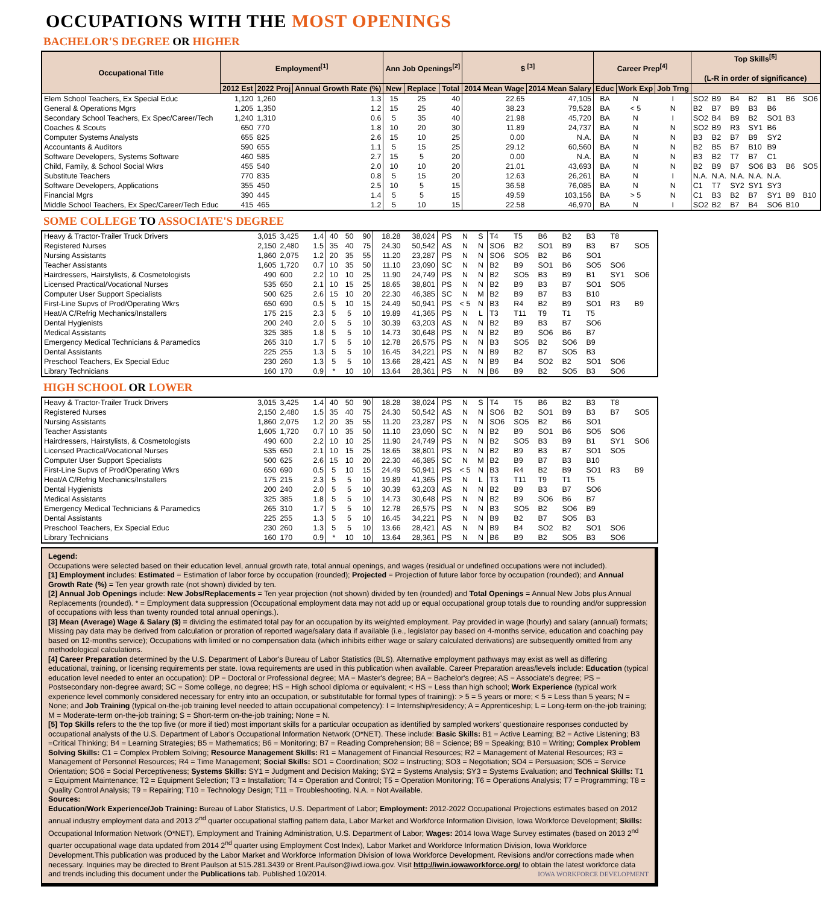OCCUPATIONS WITH THE MOST OPENINGS
BACHELOR'S DEGREE OR HIGHER
| Occupational Title | Employment<sup>[1]</sup> | | | Ann Job Openings<sup>[2]</sup> | | | $ <sup>[3]</sup> | | Career Prep<sup>[4]</sup> | | | Top Skills<sup>[5]</sup> (L-R in order of significance) | | | | | | |
| --- | --- | --- | --- | --- | --- | --- | --- | --- | --- | --- | --- | --- | --- | --- | --- | --- | --- | --- |
| | 2012 Est | 2022 Proj | Annual Growth Rate (%) | New | Replace | Total | 2014 Mean Wage | 2014 Mean Salary | Educ | Work Exp | Job Trng | | | | | | | |
| Elem School Teachers, Ex Special Educ | 1,120 | 1,260 | 1.3 | 15 | 25 | 40 | 22.65 | 47,105 | BA | N | I | SO2 | B9 | B4 | B2 | B1 | B6 | SO6 |
| General & Operations Mgrs | 1,205 | 1,350 | 1.2 | 15 | 25 | 40 | 38.23 | 79,528 | BA | < 5 | N | B2 | B7 | B9 | B3 | B6 | | |
| Secondary School Teachers, Ex Spec/Career/Tech | 1,240 | 1,310 | 0.6 | 5 | 35 | 40 | 21.98 | 45,720 | BA | N | I | SO2 | B4 | B9 | B2 | SO1 | B3 | |
| Coaches & Scouts | 650 | 770 | 1.8 | 10 | 20 | 30 | 11.89 | 24,737 | BA | N | N | SO2 | B9 | R3 | SY1 | B6 | | |
| Computer Systems Analysts | 655 | 825 | 2.6 | 15 | 10 | 25 | 0.00 | N.A. | BA | N | N | B3 | B2 | B7 | B9 | SY2 | | |
| Accountants & Auditors | 590 | 655 | 1.1 | 5 | 15 | 25 | 29.12 | 60,560 | BA | N | N | B2 | B5 | B7 | B10 | B9 | | |
| Software Developers, Systems Software | 460 | 585 | 2.7 | 15 | 5 | 20 | 0.00 | N.A. | BA | N | N | B3 | B2 | T7 | B7 | C1 | | |
| Child, Family, & School Social Wkrs | 455 | 540 | 2.0 | 10 | 10 | 20 | 21.01 | 43,693 | BA | N | N | B2 | B9 | B7 | SO6 | B3 | B6 | SO5 |
| Substitute Teachers | 770 | 835 | 0.8 | 5 | 15 | 20 | 12.63 | 26,261 | BA | N | I | N.A. | N.A. | N.A. | N.A. | N.A. | | |
| Software Developers, Applications | 355 | 450 | 2.5 | 10 | 5 | 15 | 36.58 | 76,085 | BA | N | N | C1 | T7 | SY2 | SY1 | SY3 | | |
| Financial Mgrs | 390 | 445 | 1.4 | 5 | 5 | 15 | 49.59 | 103,156 | BA | > 5 | N | C1 | B3 | B2 | B7 | SY1 | B9 | B10 |
| Middle School Teachers, Ex Spec/Career/Tech Educ | 415 | 465 | 1.2 | 5 | 10 | 15 | 22.58 | 46,970 | BA | N | I | SO2 | B2 | B7 | B4 | SO6 | B10 | |
SOME COLLEGE TO ASSOCIATE'S DEGREE
| Heavy & Tractor-Trailer Truck Drivers | 3,015 | 3,425 | 1.4 | 40 | 50 | 90 | 18.28 | 38,024 | PS | N | S | T4 | T5 | B6 | B2 | B3 | T8 | |
| Registered Nurses | 2,150 | 2,480 | 1.5 | 35 | 40 | 75 | 24.30 | 50,542 | AS | N | N | SO6 | B2 | SO1 | B9 | B3 | B7 | SO5 |
| Nursing Assistants | 1,860 | 2,075 | 1.2 | 20 | 35 | 55 | 11.20 | 23,287 | PS | N | N | SO6 | SO5 | B2 | B6 | SO1 | | |
| Teacher Assistants | 1,605 | 1,720 | 0.7 | 10 | 35 | 50 | 11.10 | 23,090 | SC | N | N | B2 | B9 | SO1 | B6 | SO5 | SO6 | |
| Hairdressers, Hairstylists, & Cosmetologists | 490 | 600 | 2.2 | 10 | 10 | 25 | 11.90 | 24,749 | PS | N | N | B2 | SO5 | B3 | B9 | B1 | SY1 | SO6 |
| Licensed Practical/Vocational Nurses | 535 | 650 | 2.1 | 10 | 15 | 25 | 18.65 | 38,801 | PS | N | N | B2 | B9 | B3 | B7 | SO1 | SO5 | |
| Computer User Support Specialists | 500 | 625 | 2.6 | 15 | 10 | 20 | 22.30 | 46,385 | SC | N | M | B2 | B9 | B7 | B3 | B10 | | |
| First-Line Supvs of Prod/Operating Wkrs | 650 | 690 | 0.5 | 5 | 10 | 15 | 24.49 | 50,941 | PS | < 5 | N | B3 | R4 | B2 | B9 | SO1 | R3 | B9 |
| Heat/A C/Refrig Mechanics/Installers | 175 | 215 | 2.3 | 5 | 5 | 10 | 19.89 | 41,365 | PS | N | L | T3 | T11 | T9 | T1 | T5 | | |
| Dental Hygienists | 200 | 240 | 2.0 | 5 | 5 | 10 | 30.39 | 63,203 | AS | N | N | B2 | B9 | B3 | B7 | SO6 | | |
| Medical Assistants | 325 | 385 | 1.8 | 5 | 5 | 10 | 14.73 | 30,648 | PS | N | N | B2 | B9 | SO6 | B6 | B7 | | |
| Emergency Medical Technicians & Paramedics | 265 | 310 | 1.7 | 5 | 5 | 10 | 12.78 | 26,575 | PS | N | N | B3 | SO5 | B2 | SO6 | B9 | | |
| Dental Assistants | 225 | 255 | 1.3 | 5 | 5 | 10 | 16.45 | 34,221 | PS | N | N | B9 | B2 | B7 | SO5 | B3 | | |
| Preschool Teachers, Ex Special Educ | 230 | 260 | 1.3 | 5 | 5 | 10 | 13.66 | 28,421 | AS | N | N | B9 | B4 | SO2 | B2 | SO1 | SO6 | |
| Library Technicians | 160 | 170 | 0.9 | * | 10 | 10 | 13.64 | 28,361 | PS | N | N | B6 | B9 | B2 | SO5 | B3 | SO6 | |
HIGH SCHOOL OR LOWER
| Heavy & Tractor-Trailer Truck Drivers | 3,015 | 3,425 | 1.4 | 40 | 50 | 90 | 18.28 | 38,024 | PS | N | S | T4 | T5 | B6 | B2 | B3 | T8 | |
| Registered Nurses | 2,150 | 2,480 | 1.5 | 35 | 40 | 75 | 24.30 | 50,542 | AS | N | N | SO6 | B2 | SO1 | B9 | B3 | B7 | SO5 |
| Nursing Assistants | 1,860 | 2,075 | 1.2 | 20 | 35 | 55 | 11.20 | 23,287 | PS | N | N | SO6 | SO5 | B2 | B6 | SO1 | | |
| Teacher Assistants | 1,605 | 1,720 | 0.7 | 10 | 35 | 50 | 11.10 | 23,090 | SC | N | N | B2 | B9 | SO1 | B6 | SO5 | SO6 | |
| Hairdressers, Hairstylists, & Cosmetologists | 490 | 600 | 2.2 | 10 | 10 | 25 | 11.90 | 24,749 | PS | N | N | B2 | SO5 | B3 | B9 | B1 | SY1 | SO6 |
| Licensed Practical/Vocational Nurses | 535 | 650 | 2.1 | 10 | 15 | 25 | 18.65 | 38,801 | PS | N | N | B2 | B9 | B3 | B7 | SO1 | SO5 | |
| Computer User Support Specialists | 500 | 625 | 2.6 | 15 | 10 | 20 | 22.30 | 46,385 | SC | N | M | B2 | B9 | B7 | B3 | B10 | | |
| First-Line Supvs of Prod/Operating Wkrs | 650 | 690 | 0.5 | 5 | 10 | 15 | 24.49 | 50,941 | PS | < 5 | N | B3 | R4 | B2 | B9 | SO1 | R3 | B9 |
| Heat/A C/Refrig Mechanics/Installers | 175 | 215 | 2.3 | 5 | 5 | 10 | 19.89 | 41,365 | PS | N | L | T3 | T11 | T9 | T1 | T5 | | |
| Dental Hygienists | 200 | 240 | 2.0 | 5 | 5 | 10 | 30.39 | 63,203 | AS | N | N | B2 | B9 | B3 | B7 | SO6 | | |
| Medical Assistants | 325 | 385 | 1.8 | 5 | 5 | 10 | 14.73 | 30,648 | PS | N | N | B2 | B9 | SO6 | B6 | B7 | | |
| Emergency Medical Technicians & Paramedics | 265 | 310 | 1.7 | 5 | 5 | 10 | 12.78 | 26,575 | PS | N | N | B3 | SO5 | B2 | SO6 | B9 | | |
| Dental Assistants | 225 | 255 | 1.3 | 5 | 5 | 10 | 16.45 | 34,221 | PS | N | N | B9 | B2 | B7 | SO5 | B3 | | |
| Preschool Teachers, Ex Special Educ | 230 | 260 | 1.3 | 5 | 5 | 10 | 13.66 | 28,421 | AS | N | N | B9 | B4 | SO2 | B2 | SO1 | SO6 | |
| Library Technicians | 160 | 170 | 0.9 | * | 10 | 10 | 13.64 | 28,361 | PS | N | N | B6 | B9 | B2 | SO5 | B3 | SO6 | |
Legend:
Occupations were selected based on their education level, annual growth rate, total annual openings, and wages (residual or undefined occupations were not included).
[1] Employment includes: Estimated = Estimation of labor force by occupation (rounded); Projected = Projection of future labor force by occupation (rounded); and Annual Growth Rate (%) = Ten year growth rate (not shown) divided by ten.
[2] Annual Job Openings include: New Jobs/Replacements = Ten year projection (not shown) divided by ten (rounded) and Total Openings = Annual New Jobs plus Annual Replacements (rounded). * = Employment data suppression (Occupational employment data may not add up or equal occupational group totals due to rounding and/or suppression of occupations with less than twenty rounded total annual openings.).
[3] Mean (Average) Wage & Salary ($) = dividing the estimated total pay for an occupation by its weighted employment. Pay provided in wage (hourly) and salary (annual) formats; Missing pay data may be derived from calculation or proration of reported wage/salary data if available (i.e., legislator pay based on 4-months service, education and coaching pay based on 12-months service); Occupations with limited or no compensation data (which inhibits either wage or salary calculated derivations) are subsequently omitted from any methodological calculations.
[4] Career Preparation determined by the U.S. Department of Labor's Bureau of Labor Statistics (BLS). Alternative employment pathways may exist as well as differing educational, training, or licensing requirements per state. Iowa requirements are used in this publication when available. Career Preparation areas/levels include: Education (typical education level needed to enter an occupation): DP = Doctoral or Professional degree; MA = Master's degree; BA = Bachelor's degree; AS = Associate's degree; PS = Postsecondary non-degree award; SC = Some college, no degree; HS = High school diploma or equivalent; < HS = Less than high school; Work Experience (typical work experience level commonly considered necessary for entry into an occupation, or substitutable for formal types of training): > 5 = 5 years or more; < 5 = Less than 5 years; N = None; and Job Training (typical on-the-job training level needed to attain occupational competency): I = Internship/residency; A = Apprenticeship; L = Long-term on-the-job training; M = Moderate-term on-the-job training; S = Short-term on-the-job training; None = N.
[5] Top Skills refers to the the top five (or more if tied) most important skills for a particular occupation as identified by sampled workers' questionaire responses conducted by occupational analysts of the U.S. Department of Labor's Occupational Information Network (O*NET). These include: Basic Skills: B1 = Active Learning; B2 = Active Listening; B3 =Critical Thinking; B4 = Learning Strategies; B5 = Mathematics; B6 = Monitoring; B7 = Reading Comprehension; B8 = Science; B9 = Speaking; B10 = Writing; Complex Problem Solving Skills: C1 = Complex Problem Solving; Resource Management Skills: R1 = Management of Financial Resources; R2 = Management of Material Resources; R3 = Management of Personnel Resources; R4 = Time Management; Social Skills: SO1 = Coordination; SO2 = Instructing; SO3 = Negotiation; SO4 = Persuasion; SO5 = Service Orientation; SO6 = Social Perceptiveness; Systems Skills: SY1 = Judgment and Decision Making; SY2 = Systems Analysis; SY3 = Systems Evaluation; and Technical Skills: T1 = Equipment Maintenance; T2 = Equipment Selection; T3 = Installation; T4 = Operation and Control; T5 = Operation Monitoring; T6 = Operations Analysis; T7 = Programming; T8 = Quality Control Analysis; T9 = Repairing; T10 = Technology Design; T11 = Troubleshooting. N.A. = Not Available.
Sources:
Education/Work Experience/Job Training: Bureau of Labor Statistics, U.S. Department of Labor; Employment: 2012-2022 Occupational Projections estimates based on 2012 annual industry employment data and 2013 2<sup>nd</sup> quarter occupational staffing pattern data, Labor Market and Workforce Information Division, Iowa Workforce Development; Skills: Occupational Information Network (O*NET), Employment and Training Administration, U.S. Department of Labor; Wages: 2014 Iowa Wage Survey estimates (based on 2013 2<sup>nd</sup> quarter occupational wage data updated from 2014 2<sup>nd</sup> quarter using Employment Cost Index), Labor Market and Workforce Information Division, Iowa Workforce Development.This publication was produced by the Labor Market and Workforce Information Division of Iowa Workforce Development. Revisions and/or corrections made when necessary. Inquiries may be directed to Brent Paulson at 515.281.3439 or Brent.Paulson@iwd.iowa.gov. Visit http://iwin.iowaworkforce.org/ to obtain the latest workforce data and trends including this document under the Publications tab. Published 10/2014. IOWA WORKFORCE DEVELOPMENT